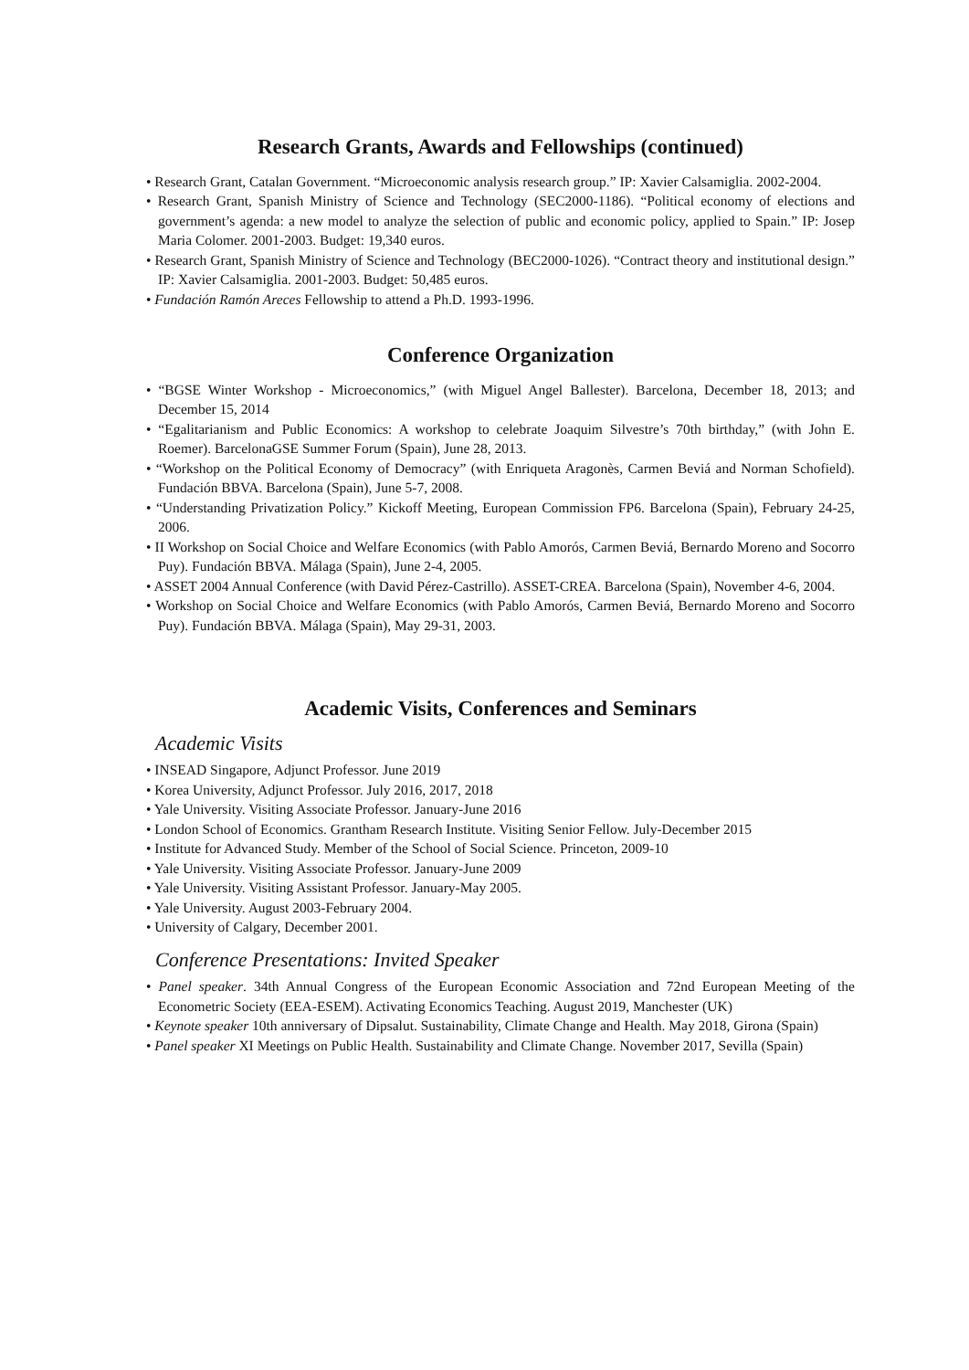Research Grants, Awards and Fellowships (continued)
• Research Grant, Catalan Government. “Microeconomic analysis research group.” IP: Xavier Calsamiglia. 2002-2004.
• Research Grant, Spanish Ministry of Science and Technology (SEC2000-1186). “Political economy of elections and government’s agenda: a new model to analyze the selection of public and economic policy, applied to Spain.” IP: Josep Maria Colomer. 2001-2003. Budget: 19,340 euros.
• Research Grant, Spanish Ministry of Science and Technology (BEC2000-1026). “Contract theory and institutional design.” IP: Xavier Calsamiglia. 2001-2003. Budget: 50,485 euros.
• Fundación Ramón Areces Fellowship to attend a Ph.D. 1993-1996.
Conference Organization
• “BGSE Winter Workshop - Microeconomics,” (with Miguel Angel Ballester). Barcelona, December 18, 2013; and December 15, 2014
• “Egalitarianism and Public Economics: A workshop to celebrate Joaquim Silvestre’s 70th birthday,” (with John E. Roemer). BarcelonaGSE Summer Forum (Spain), June 28, 2013.
• “Workshop on the Political Economy of Democracy” (with Enriqueta Aragonès, Carmen Beviá and Norman Schofield). Fundación BBVA. Barcelona (Spain), June 5-7, 2008.
• “Understanding Privatization Policy.” Kickoff Meeting, European Commission FP6. Barcelona (Spain), February 24-25, 2006.
• II Workshop on Social Choice and Welfare Economics (with Pablo Amorós, Carmen Beviá, Bernardo Moreno and Socorro Puy). Fundación BBVA. Málaga (Spain), June 2-4, 2005.
• ASSET 2004 Annual Conference (with David Pérez-Castrillo). ASSET-CREA. Barcelona (Spain), November 4-6, 2004.
• Workshop on Social Choice and Welfare Economics (with Pablo Amorós, Carmen Beviá, Bernardo Moreno and Socorro Puy). Fundación BBVA. Málaga (Spain), May 29-31, 2003.
Academic Visits, Conferences and Seminars
Academic Visits
• INSEAD Singapore, Adjunct Professor. June 2019
• Korea University, Adjunct Professor. July 2016, 2017, 2018
• Yale University. Visiting Associate Professor. January-June 2016
• London School of Economics. Grantham Research Institute. Visiting Senior Fellow. July-December 2015
• Institute for Advanced Study. Member of the School of Social Science. Princeton, 2009-10
• Yale University. Visiting Associate Professor. January-June 2009
• Yale University. Visiting Assistant Professor. January-May 2005.
• Yale University. August 2003-February 2004.
• University of Calgary, December 2001.
Conference Presentations: Invited Speaker
• Panel speaker. 34th Annual Congress of the European Economic Association and 72nd European Meeting of the Econometric Society (EEA-ESEM). Activating Economics Teaching. August 2019, Manchester (UK)
• Keynote speaker 10th anniversary of Dipsalut. Sustainability, Climate Change and Health. May 2018, Girona (Spain)
• Panel speaker XI Meetings on Public Health. Sustainability and Climate Change. November 2017, Sevilla (Spain)